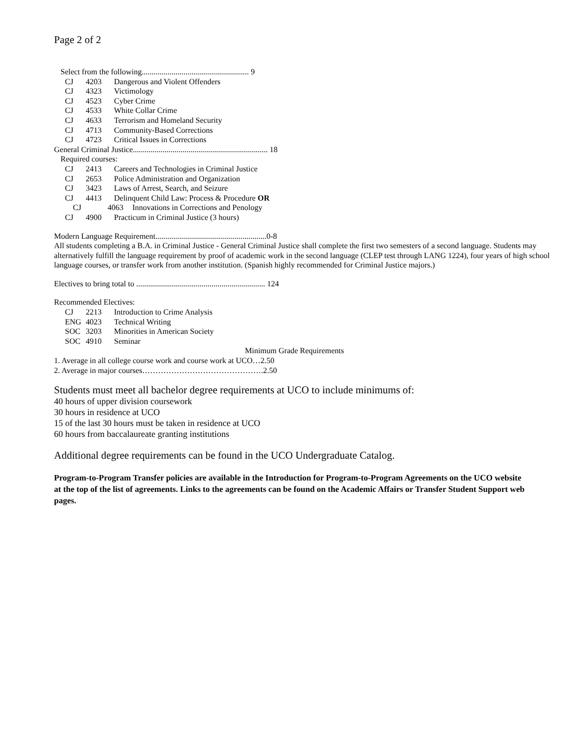Page 2 of 2
Select from the following...................................................... 9
CJ 4203 Dangerous and Violent Offenders
CJ 4323 Victimology
CJ 4523 Cyber Crime
CJ 4533 White Collar Crime
CJ 4633 Terrorism and Homeland Security
CJ 4713 Community-Based Corrections
CJ 4723 Critical Issues in Corrections
General Criminal Justice.................................................................... 18
Required courses:
CJ 2413 Careers and Technologies in Criminal Justice
CJ 2653 Police Administration and Organization
CJ 3423 Laws of Arrest, Search, and Seizure
CJ 4413 Delinquent Child Law: Process & Procedure OR
CJ 4063 Innovations in Corrections and Penology
CJ 4900 Practicum in Criminal Justice (3 hours)
Modern Language Requirement........................................................0-8
All students completing a B.A. in Criminal Justice - General Criminal Justice shall complete the first two semesters of a second language. Students may alternatively fulfill the language requirement by proof of academic work in the second language (CLEP test through LANG 1224), four years of high school language courses, or transfer work from another institution. (Spanish highly recommended for Criminal Justice majors.)
Electives to bring total to ................................................................. 124
Recommended Electives:
CJ 2213 Introduction to Crime Analysis
ENG 4023 Technical Writing
SOC 3203 Minorities in American Society
SOC 4910 Seminar
Minimum Grade Requirements
1. Average in all college course work and course work at UCO…2.50
2. Average in major courses……………………………………….2.50
Students must meet all bachelor degree requirements at UCO to include minimums of:
40 hours of upper division coursework
30 hours in residence at UCO
15 of the last 30 hours must be taken in residence at UCO
60 hours from baccalaureate granting institutions
Additional degree requirements can be found in the UCO Undergraduate Catalog.
Program-to-Program Transfer policies are available in the Introduction for Program-to-Program Agreements on the UCO website at the top of the list of agreements. Links to the agreements can be found on the Academic Affairs or Transfer Student Support web pages.